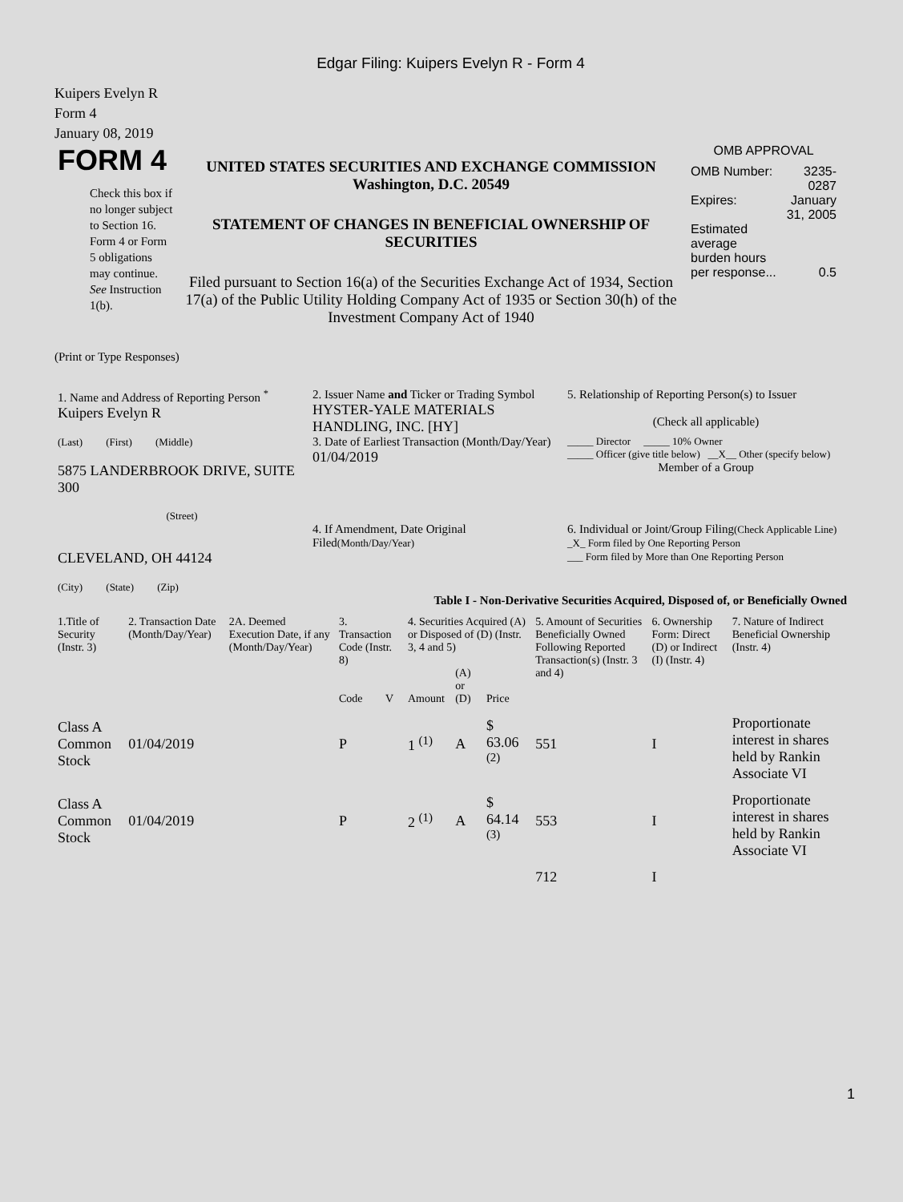Edgar Filing: Kuipers Evelyn R - Form 4
Kuipers Evelyn R
Form 4
January 08, 2019
FORM 4
Check this box if no longer subject to Section 16. Form 4 or Form 5 obligations may continue. See Instruction 1(b).
UNITED STATES SECURITIES AND EXCHANGE COMMISSION
Washington, D.C. 20549
STATEMENT OF CHANGES IN BENEFICIAL OWNERSHIP OF SECURITIES
Filed pursuant to Section 16(a) of the Securities Exchange Act of 1934, Section 17(a) of the Public Utility Holding Company Act of 1935 or Section 30(h) of the Investment Company Act of 1940
OMB APPROVAL
| OMB Number: | 3235-0287 |
| Expires: | January 31, 2005 |
| Estimated average burden hours per response... | 0.5 |
(Print or Type Responses)
| 1. Name and Address of Reporting Person <sup>*</sup> Kuipers Evelyn R | 2. Issuer Name and Ticker or Trading Symbol HYSTER-YALE MATERIALS HANDLING, INC. [HY] | 5. Relationship of Reporting Person(s) to Issuer (Check all applicable) |
| (Last) (First) (Middle) 5875 LANDERBROOK DRIVE, SUITE 300 (Street) | 3. Date of Earliest Transaction (Month/Day/Year) 01/04/2019 | _____ Director _____ 10% Owner _____ Officer (give title below) __X__ Other (specify below) Member of a Group |
| CLEVELAND, OH 44124 (City) (State) (Zip) | 4. If Amendment, Date Original Filed (Month/Day/Year) | 6. Individual or Joint/Group Filing (Check Applicable Line) _X_ Form filed by One Reporting Person ___ Form filed by More than One Reporting Person |
Table I - Non-Derivative Securities Acquired, Disposed of, or Beneficially Owned
| 1.Title of Security (Instr. 3) | 2. Transaction Date (Month/Day/Year) | 2A. Deemed Execution Date, if any (Month/Day/Year) | 3. Transaction Code (Instr. 8) | | 4. Securities Acquired (A) or Disposed of (D) (Instr. 3, 4 and 5) | | | 5. Amount of Securities Beneficially Owned Following Reported Transaction(s) (Instr. 3 and 4) | 6. Ownership Form: Direct (D) or Indirect (I) (Instr. 4) | 7. Nature of Indirect Beneficial Ownership (Instr. 4) |
| --- | --- | --- | --- | --- | --- | --- | --- | --- | --- | --- |
| | | | Code | V | Amount | (A) or (D) | Price | | | |
| Class A Common Stock | 01/04/2019 | | P | | 1 <sup>(1)</sup> | A | $ 63.06 <sup>(2)</sup> | 551 | I | Proportionate interest in shares held by Rankin Associate VI |
| Class A Common Stock | 01/04/2019 | | P | | 2 <sup>(1)</sup> | A | $ 64.14 <sup>(3)</sup> | 553 | I | Proportionate interest in shares held by Rankin Associate VI |
| | | | | | | | | 712 | I | |
1